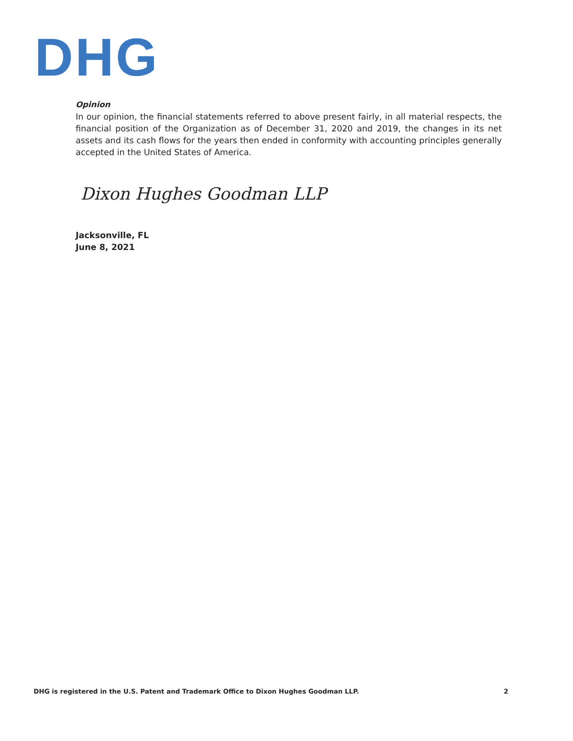DHG
Opinion
In our opinion, the financial statements referred to above present fairly, in all material respects, the financial position of the Organization as of December 31, 2020 and 2019, the changes in its net assets and its cash flows for the years then ended in conformity with accounting principles generally accepted in the United States of America.
Dixon Hughes Goodman LLP
Jacksonville, FL
June 8, 2021
DHG is registered in the U.S. Patent and Trademark Office to Dixon Hughes Goodman LLP. 2